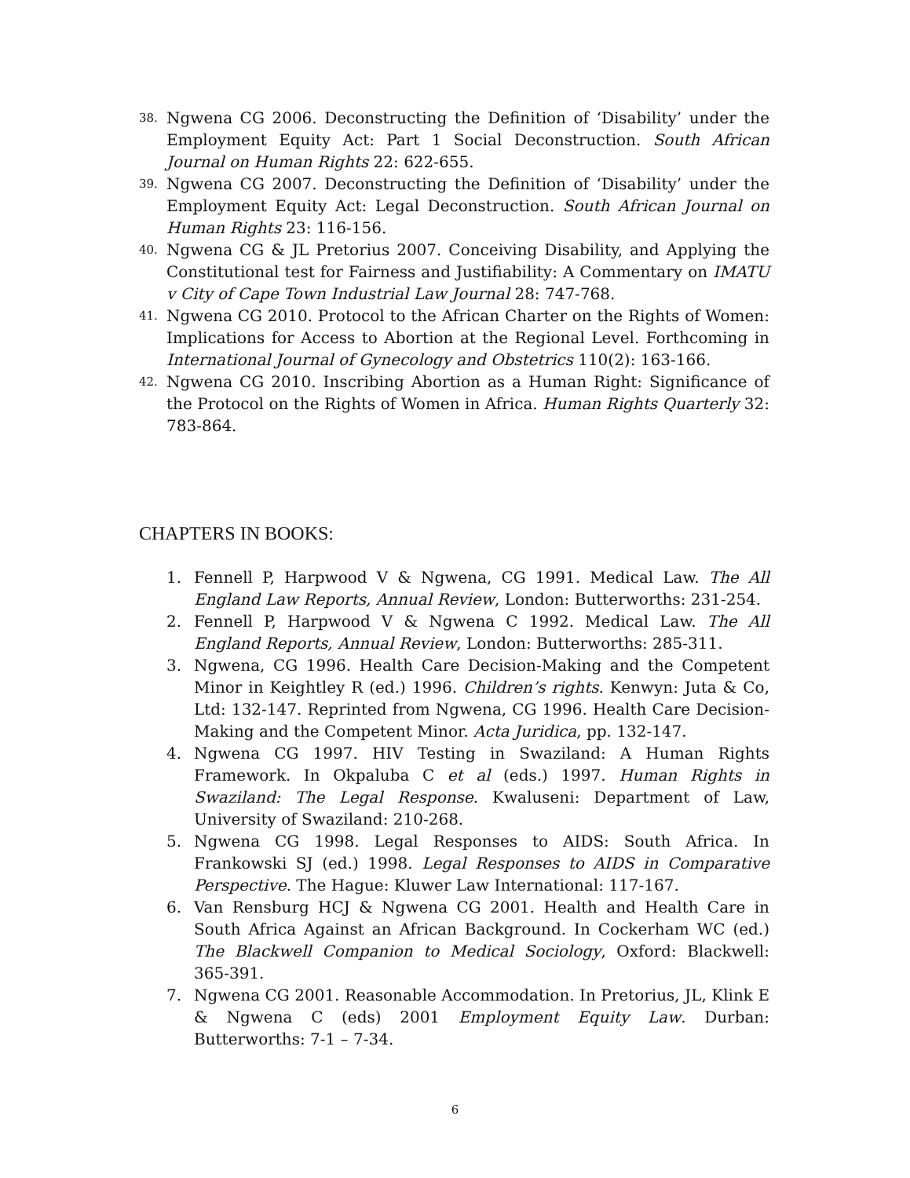38. Ngwena CG 2006. Deconstructing the Definition of ‘Disability’ under the Employment Equity Act: Part 1 Social Deconstruction. South African Journal on Human Rights 22: 622-655.
39. Ngwena CG 2007. Deconstructing the Definition of ‘Disability’ under the Employment Equity Act: Legal Deconstruction. South African Journal on Human Rights 23: 116-156.
40. Ngwena CG & JL Pretorius 2007. Conceiving Disability, and Applying the Constitutional test for Fairness and Justifiability: A Commentary on IMATU v City of Cape Town Industrial Law Journal 28: 747-768.
41. Ngwena CG 2010. Protocol to the African Charter on the Rights of Women: Implications for Access to Abortion at the Regional Level. Forthcoming in International Journal of Gynecology and Obstetrics 110(2): 163-166.
42. Ngwena CG 2010. Inscribing Abortion as a Human Right: Significance of the Protocol on the Rights of Women in Africa. Human Rights Quarterly 32: 783-864.
CHAPTERS IN BOOKS:
1. Fennell P, Harpwood V & Ngwena, CG 1991. Medical Law. The All England Law Reports, Annual Review, London: Butterworths: 231-254.
2. Fennell P, Harpwood V & Ngwena C 1992. Medical Law. The All England Reports, Annual Review, London: Butterworths: 285-311.
3. Ngwena, CG 1996. Health Care Decision-Making and the Competent Minor in Keightley R (ed.) 1996. Children’s rights. Kenwyn: Juta & Co, Ltd: 132-147. Reprinted from Ngwena, CG 1996. Health Care Decision-Making and the Competent Minor. Acta Juridica, pp. 132-147.
4. Ngwena CG 1997. HIV Testing in Swaziland: A Human Rights Framework. In Okpaluba C et al (eds.) 1997. Human Rights in Swaziland: The Legal Response. Kwaluseni: Department of Law, University of Swaziland: 210-268.
5. Ngwena CG 1998. Legal Responses to AIDS: South Africa. In Frankowski SJ (ed.) 1998. Legal Responses to AIDS in Comparative Perspective. The Hague: Kluwer Law International: 117-167.
6. Van Rensburg HCJ & Ngwena CG 2001. Health and Health Care in South Africa Against an African Background. In Cockerham WC (ed.) The Blackwell Companion to Medical Sociology, Oxford: Blackwell: 365-391.
7. Ngwena CG 2001. Reasonable Accommodation. In Pretorius, JL, Klink E & Ngwena C (eds) 2001 Employment Equity Law. Durban: Butterworths: 7-1 – 7-34.
6